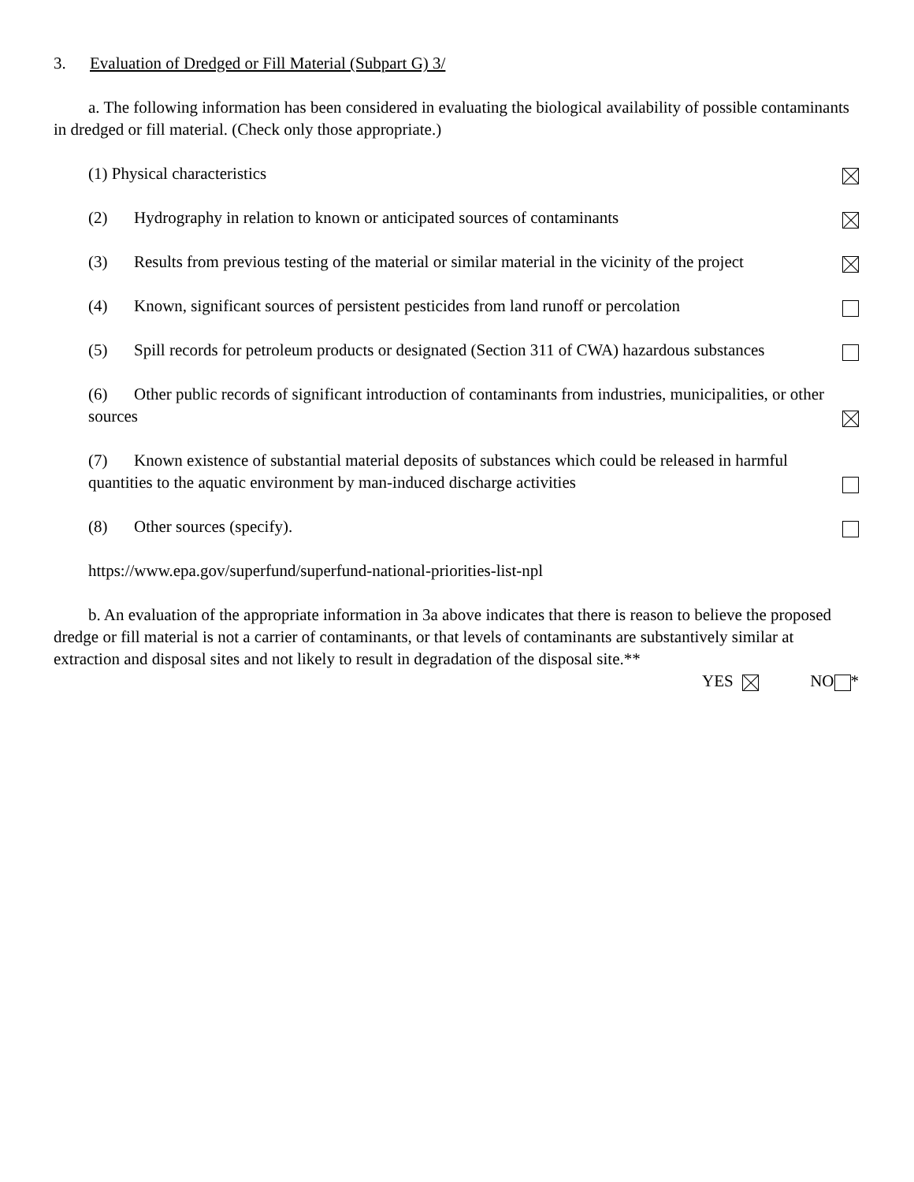3. Evaluation of Dredged or Fill Material (Subpart G) 3/
a. The following information has been considered in evaluating the biological availability of possible contaminants in dredged or fill material. (Check only those appropriate.)
(1) Physical characteristics
(2) Hydrography in relation to known or anticipated sources of contaminants
(3) Results from previous testing of the material or similar material in the vicinity of the project
(4) Known, significant sources of persistent pesticides from land runoff or percolation
(5) Spill records for petroleum products or designated (Section 311 of CWA) hazardous substances
(6) Other public records of significant introduction of contaminants from industries, municipalities, or other sources
(7) Known existence of substantial material deposits of substances which could be released in harmful quantities to the aquatic environment by man-induced discharge activities
(8) Other sources (specify).
https://www.epa.gov/superfund/superfund-national-priorities-list-npl
b. An evaluation of the appropriate information in 3a above indicates that there is reason to believe the proposed dredge or fill material is not a carrier of contaminants, or that levels of contaminants are substantively similar at extraction and disposal sites and not likely to result in degradation of the disposal site.**
YES NO *